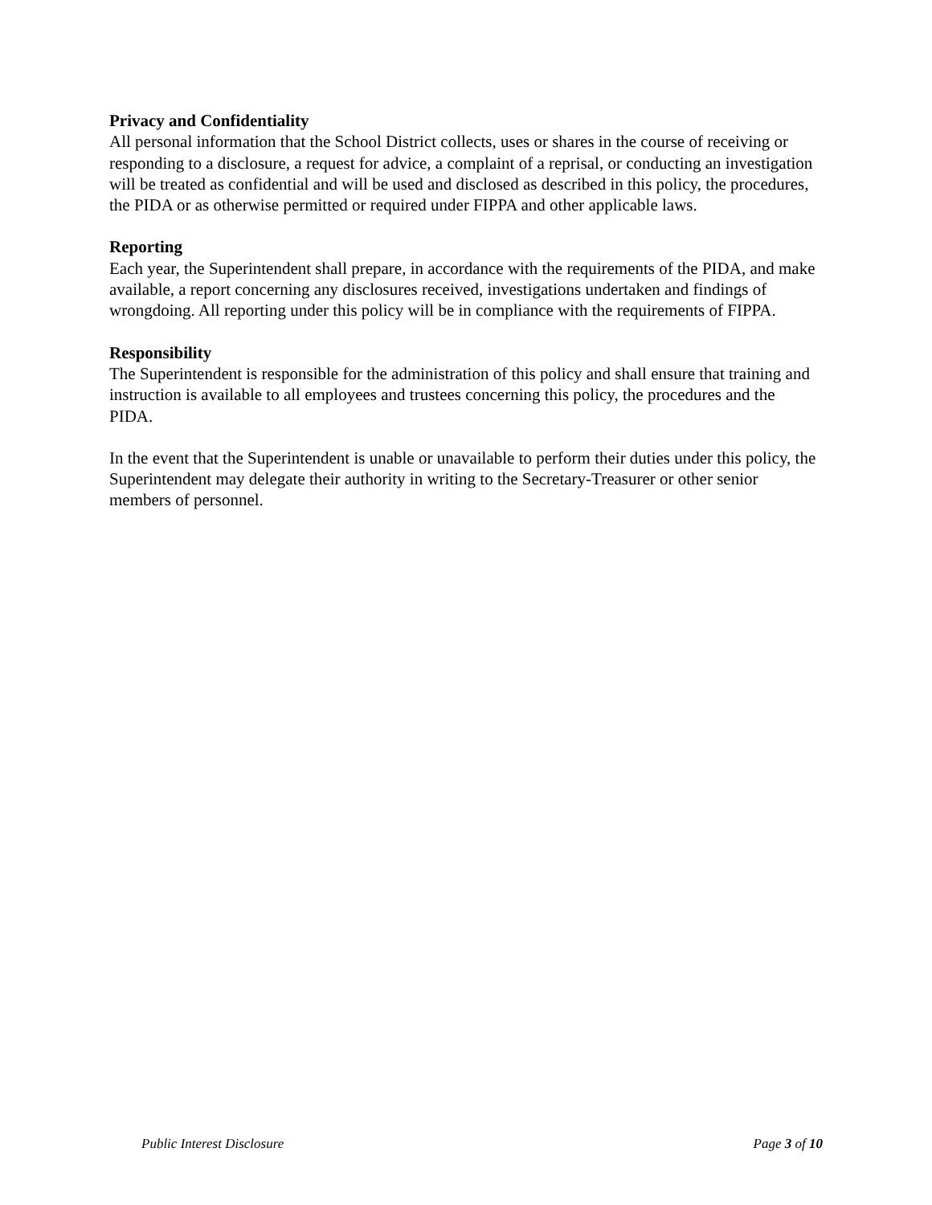Privacy and Confidentiality
All personal information that the School District collects, uses or shares in the course of receiving or responding to a disclosure, a request for advice, a complaint of a reprisal, or conducting an investigation will be treated as confidential and will be used and disclosed as described in this policy, the procedures, the PIDA or as otherwise permitted or required under FIPPA and other applicable laws.
Reporting
Each year, the Superintendent shall prepare, in accordance with the requirements of the PIDA, and make available, a report concerning any disclosures received, investigations undertaken and findings of wrongdoing. All reporting under this policy will be in compliance with the requirements of FIPPA.
Responsibility
The Superintendent is responsible for the administration of this policy and shall ensure that training and instruction is available to all employees and trustees concerning this policy, the procedures and the PIDA.
In the event that the Superintendent is unable or unavailable to perform their duties under this policy, the Superintendent may delegate their authority in writing to the Secretary-Treasurer or other senior members of personnel.
Public Interest Disclosure Page 3 of 10